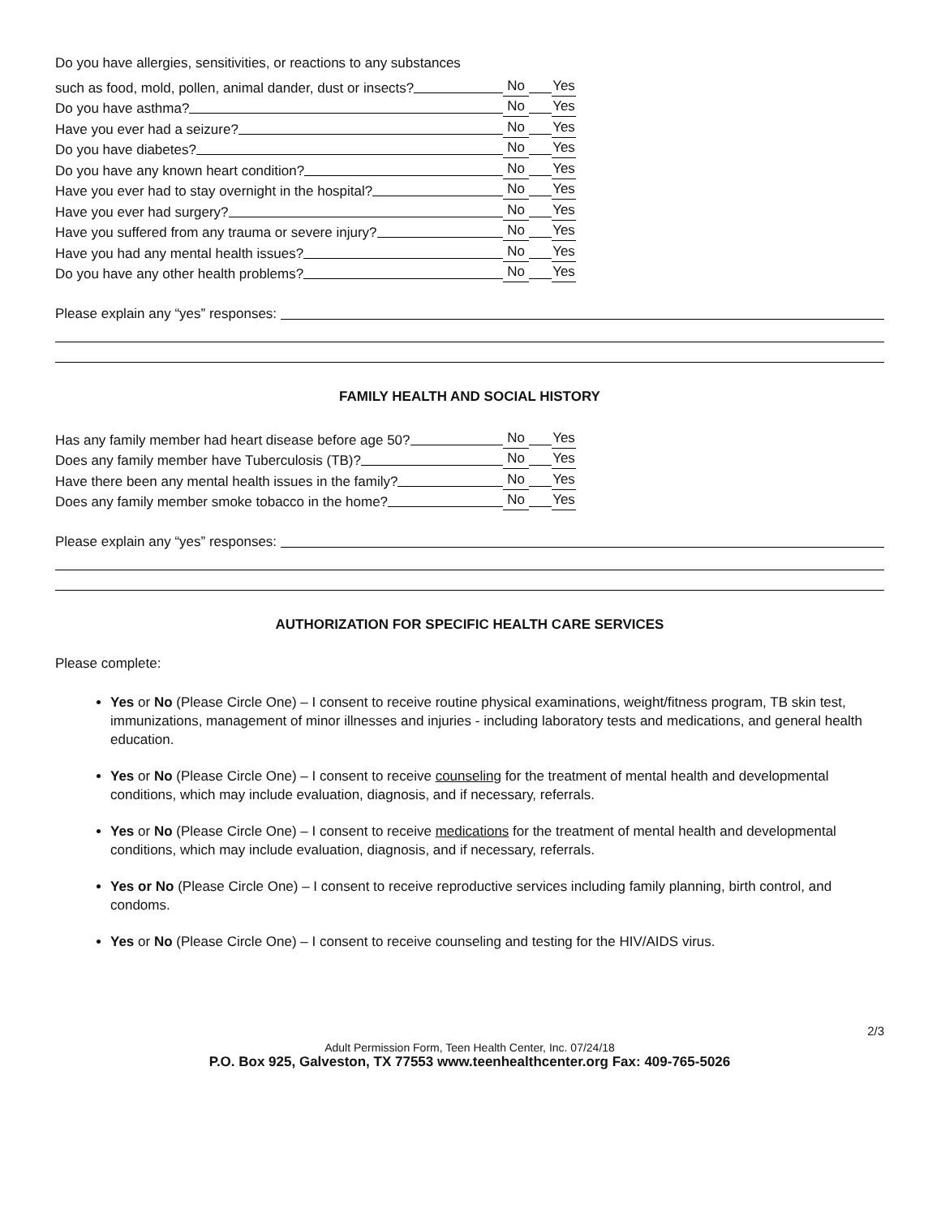Do you have allergies, sensitivities, or reactions to any substances
such as food, mold, pollen, animal dander, dust or insects? No Yes
Do you have asthma? No Yes
Have you ever had a seizure? No Yes
Do you have diabetes? No Yes
Do you have any known heart condition? No Yes
Have you ever had to stay overnight in the hospital? No Yes
Have you ever had surgery? No Yes
Have you suffered from any trauma or severe injury? No Yes
Have you had any mental health issues? No Yes
Do you have any other health problems? No Yes
Please explain any “yes” responses:
FAMILY HEALTH AND SOCIAL HISTORY
Has any family member had heart disease before age 50? No Yes
Does any family member have Tuberculosis (TB)? No Yes
Have there been any mental health issues in the family? No Yes
Does any family member smoke tobacco in the home? No Yes
Please explain any “yes” responses:
AUTHORIZATION FOR SPECIFIC HEALTH CARE SERVICES
Please complete:
Yes or No (Please Circle One) – I consent to receive routine physical examinations, weight/fitness program, TB skin test, immunizations, management of minor illnesses and injuries - including laboratory tests and medications, and general health education.
Yes or No (Please Circle One) – I consent to receive counseling for the treatment of mental health and developmental conditions, which may include evaluation, diagnosis, and if necessary, referrals.
Yes or No (Please Circle One) – I consent to receive medications for the treatment of mental health and developmental conditions, which may include evaluation, diagnosis, and if necessary, referrals.
Yes or No (Please Circle One) – I consent to receive reproductive services including family planning, birth control, and condoms.
Yes or No (Please Circle One) – I consent to receive counseling and testing for the HIV/AIDS virus.
2/3
Adult Permission Form, Teen Health Center, Inc. 07/24/18
P.O. Box 925, Galveston, TX 77553 www.teenhealthcenter.org Fax: 409-765-5026